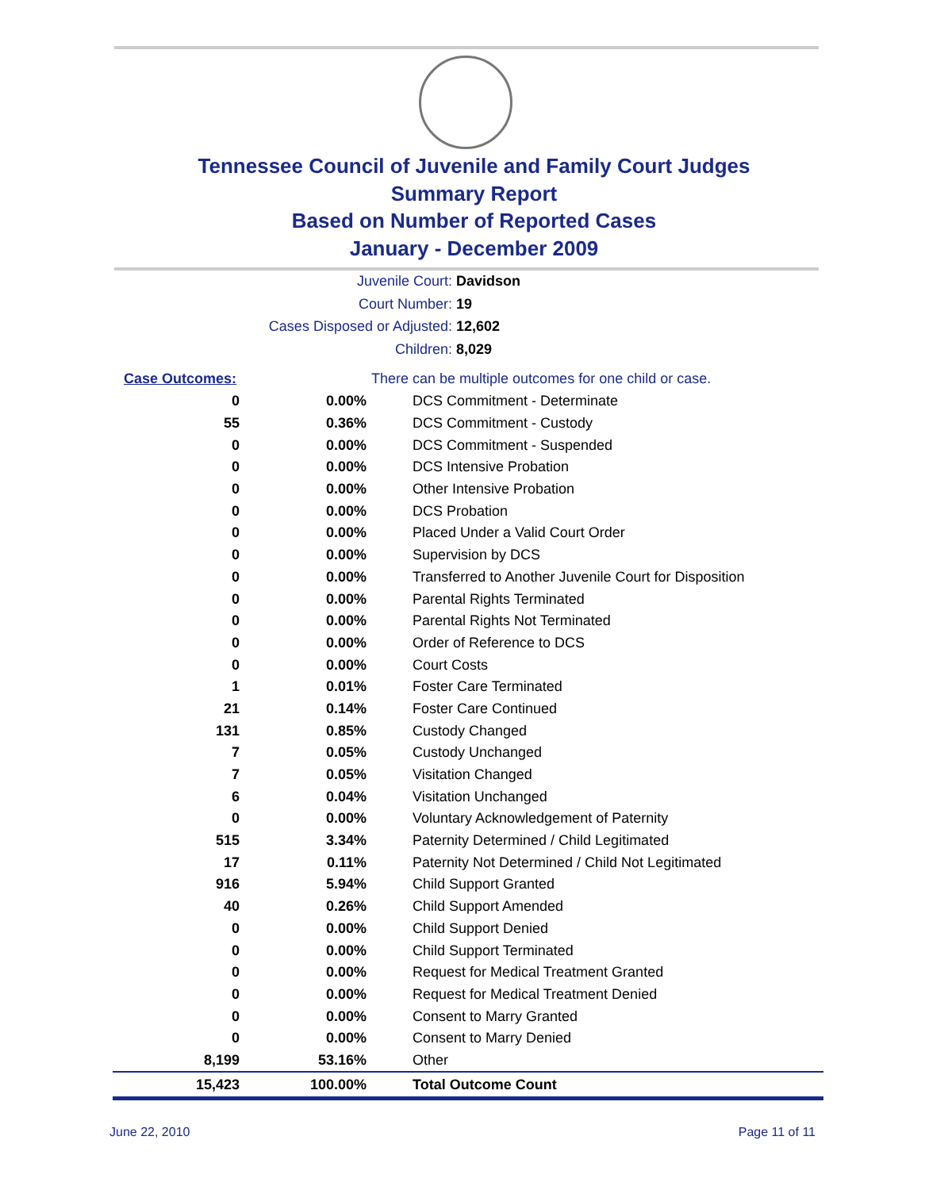Tennessee Council of Juvenile and Family Court Judges
Summary Report
Based on Number of Reported Cases
January - December 2009
Juvenile Court: Davidson
Court Number: 19
Cases Disposed or Adjusted: 12,602
Children: 8,029
| Case Outcomes: | | There can be multiple outcomes for one child or case. |
| 0 | 0.00% | DCS Commitment - Determinate |
| 55 | 0.36% | DCS Commitment - Custody |
| 0 | 0.00% | DCS Commitment - Suspended |
| 0 | 0.00% | DCS Intensive Probation |
| 0 | 0.00% | Other Intensive Probation |
| 0 | 0.00% | DCS Probation |
| 0 | 0.00% | Placed Under a Valid Court Order |
| 0 | 0.00% | Supervision by DCS |
| 0 | 0.00% | Transferred to Another Juvenile Court for Disposition |
| 0 | 0.00% | Parental Rights Terminated |
| 0 | 0.00% | Parental Rights Not Terminated |
| 0 | 0.00% | Order of Reference to DCS |
| 0 | 0.00% | Court Costs |
| 1 | 0.01% | Foster Care Terminated |
| 21 | 0.14% | Foster Care Continued |
| 131 | 0.85% | Custody Changed |
| 7 | 0.05% | Custody Unchanged |
| 7 | 0.05% | Visitation Changed |
| 6 | 0.04% | Visitation Unchanged |
| 0 | 0.00% | Voluntary Acknowledgement of Paternity |
| 515 | 3.34% | Paternity Determined / Child Legitimated |
| 17 | 0.11% | Paternity Not Determined / Child Not Legitimated |
| 916 | 5.94% | Child Support Granted |
| 40 | 0.26% | Child Support Amended |
| 0 | 0.00% | Child Support Denied |
| 0 | 0.00% | Child Support Terminated |
| 0 | 0.00% | Request for Medical Treatment Granted |
| 0 | 0.00% | Request for Medical Treatment Denied |
| 0 | 0.00% | Consent to Marry Granted |
| 0 | 0.00% | Consent to Marry Denied |
| 8,199 | 53.16% | Other |
| 15,423 | 100.00% | Total Outcome Count |
June 22, 2010 Page 11 of 11